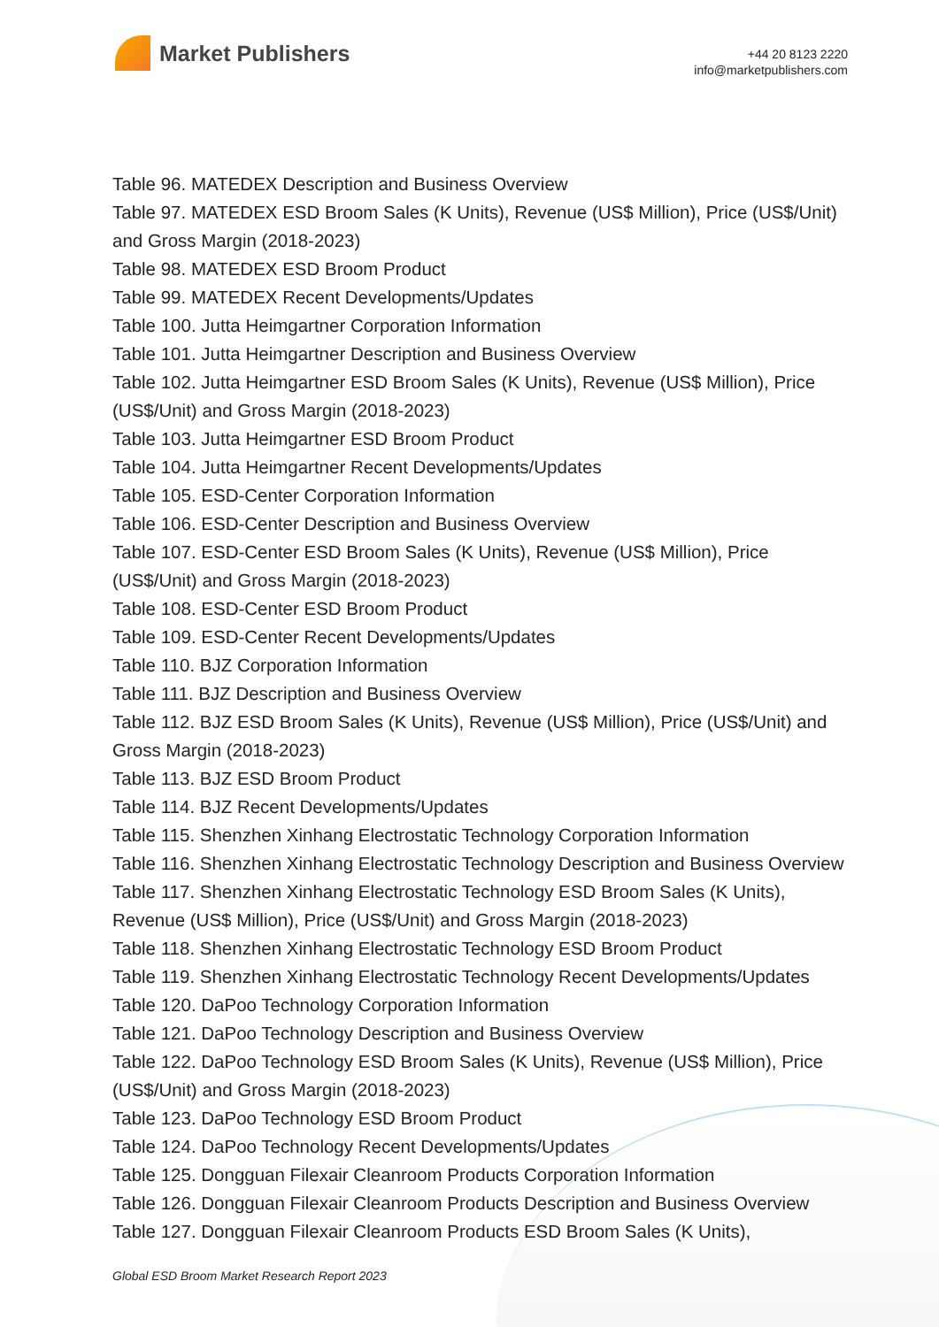Market Publishers
+44 20 8123 2220
info@marketpublishers.com
Table 96. MATEDEX Description and Business Overview
Table 97. MATEDEX ESD Broom Sales (K Units), Revenue (US$ Million), Price (US$/Unit) and Gross Margin (2018-2023)
Table 98. MATEDEX ESD Broom Product
Table 99. MATEDEX Recent Developments/Updates
Table 100. Jutta Heimgartner Corporation Information
Table 101. Jutta Heimgartner Description and Business Overview
Table 102. Jutta Heimgartner ESD Broom Sales (K Units), Revenue (US$ Million), Price (US$/Unit) and Gross Margin (2018-2023)
Table 103. Jutta Heimgartner ESD Broom Product
Table 104. Jutta Heimgartner Recent Developments/Updates
Table 105. ESD-Center Corporation Information
Table 106. ESD-Center Description and Business Overview
Table 107. ESD-Center ESD Broom Sales (K Units), Revenue (US$ Million), Price (US$/Unit) and Gross Margin (2018-2023)
Table 108. ESD-Center ESD Broom Product
Table 109. ESD-Center Recent Developments/Updates
Table 110. BJZ Corporation Information
Table 111. BJZ Description and Business Overview
Table 112. BJZ ESD Broom Sales (K Units), Revenue (US$ Million), Price (US$/Unit) and Gross Margin (2018-2023)
Table 113. BJZ ESD Broom Product
Table 114. BJZ Recent Developments/Updates
Table 115. Shenzhen Xinhang Electrostatic Technology Corporation Information
Table 116. Shenzhen Xinhang Electrostatic Technology Description and Business Overview
Table 117. Shenzhen Xinhang Electrostatic Technology ESD Broom Sales (K Units), Revenue (US$ Million), Price (US$/Unit) and Gross Margin (2018-2023)
Table 118. Shenzhen Xinhang Electrostatic Technology ESD Broom Product
Table 119. Shenzhen Xinhang Electrostatic Technology Recent Developments/Updates
Table 120. DaPoo Technology Corporation Information
Table 121. DaPoo Technology Description and Business Overview
Table 122. DaPoo Technology ESD Broom Sales (K Units), Revenue (US$ Million), Price (US$/Unit) and Gross Margin (2018-2023)
Table 123. DaPoo Technology ESD Broom Product
Table 124. DaPoo Technology Recent Developments/Updates
Table 125. Dongguan Filexair Cleanroom Products Corporation Information
Table 126. Dongguan Filexair Cleanroom Products Description and Business Overview
Table 127. Dongguan Filexair Cleanroom Products ESD Broom Sales (K Units),
Global ESD Broom Market Research Report 2023